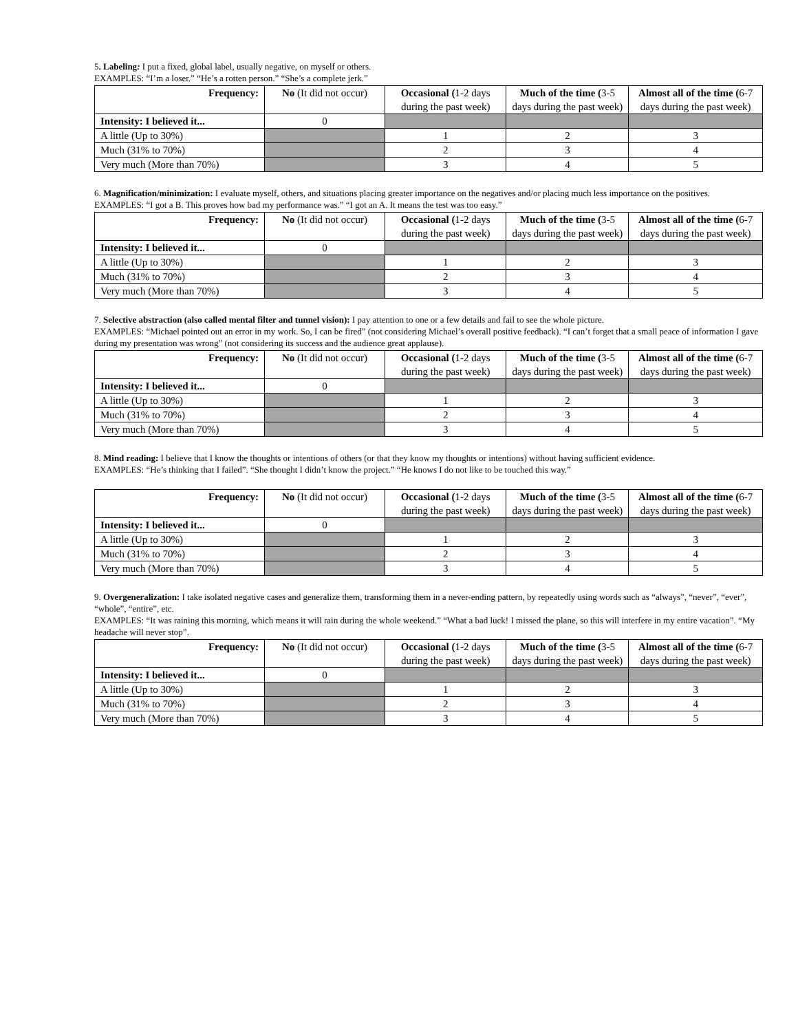5. Labeling: I put a fixed, global label, usually negative, on myself or others.
EXAMPLES: “I’m a loser.” “He’s a rotten person.” “She’s a complete jerk.”
| Frequency: | No (It did not occur) | Occasional ( 1-2 days during the past week) | Much of the time ( 3-5 days during the past week) | Almost all of the time ( 6-7 days during the past week) |
| Intensity: I believed it... | 0 | | | |
| A little (Up to 30%) | | 1 | 2 | 3 |
| Much (31% to 70%) | | 2 | 3 | 4 |
| Very much (More than 70%) | | 3 | 4 | 5 |
6. Magnification/minimization: I evaluate myself, others, and situations placing greater importance on the negatives and/or placing much less importance on the positives.
EXAMPLES: “I got a B. This proves how bad my performance was.” “I got an A. It means the test was too easy.”
| Frequency: | No (It did not occur) | Occasional ( 1-2 days during the past week) | Much of the time ( 3-5 days during the past week) | Almost all of the time ( 6-7 days during the past week) |
| Intensity: I believed it... | 0 | | | |
| A little (Up to 30%) | | 1 | 2 | 3 |
| Much (31% to 70%) | | 2 | 3 | 4 |
| Very much (More than 70%) | | 3 | 4 | 5 |
7. Selective abstraction (also called mental filter and tunnel vision): I pay attention to one or a few details and fail to see the whole picture.
EXAMPLES: “Michael pointed out an error in my work. So, I can be fired” (not considering Michael’s overall positive feedback). “I can’t forget that a small peace of information I gave during my presentation was wrong” (not considering its success and the audience great applause).
| Frequency: | No (It did not occur) | Occasional ( 1-2 days during the past week) | Much of the time ( 3-5 days during the past week) | Almost all of the time ( 6-7 days during the past week) |
| Intensity: I believed it... | 0 | | | |
| A little (Up to 30%) | | 1 | 2 | 3 |
| Much (31% to 70%) | | 2 | 3 | 4 |
| Very much (More than 70%) | | 3 | 4 | 5 |
8. Mind reading: I believe that I know the thoughts or intentions of others (or that they know my thoughts or intentions) without having sufficient evidence.
EXAMPLES: “He’s thinking that I failed”. “She thought I didn’t know the project.” “He knows I do not like to be touched this way.”
| Frequency: | No (It did not occur) | Occasional ( 1-2 days during the past week) | Much of the time ( 3-5 days during the past week) | Almost all of the time ( 6-7 days during the past week) |
| Intensity: I believed it... | 0 | | | |
| A little (Up to 30%) | | 1 | 2 | 3 |
| Much (31% to 70%) | | 2 | 3 | 4 |
| Very much (More than 70%) | | 3 | 4 | 5 |
9. Overgeneralization: I take isolated negative cases and generalize them, transforming them in a never-ending pattern, by repeatedly using words such as “always”, “never”, “ever”, “whole”, “entire”, etc.
EXAMPLES: “It was raining this morning, which means it will rain during the whole weekend.” “What a bad luck! I missed the plane, so this will interfere in my entire vacation”. “My headache will never stop”.
| Frequency: | No (It did not occur) | Occasional ( 1-2 days during the past week) | Much of the time ( 3-5 days during the past week) | Almost all of the time ( 6-7 days during the past week) |
| Intensity: I believed it... | 0 | | | |
| A little (Up to 30%) | | 1 | 2 | 3 |
| Much (31% to 70%) | | 2 | 3 | 4 |
| Very much (More than 70%) | | 3 | 4 | 5 |